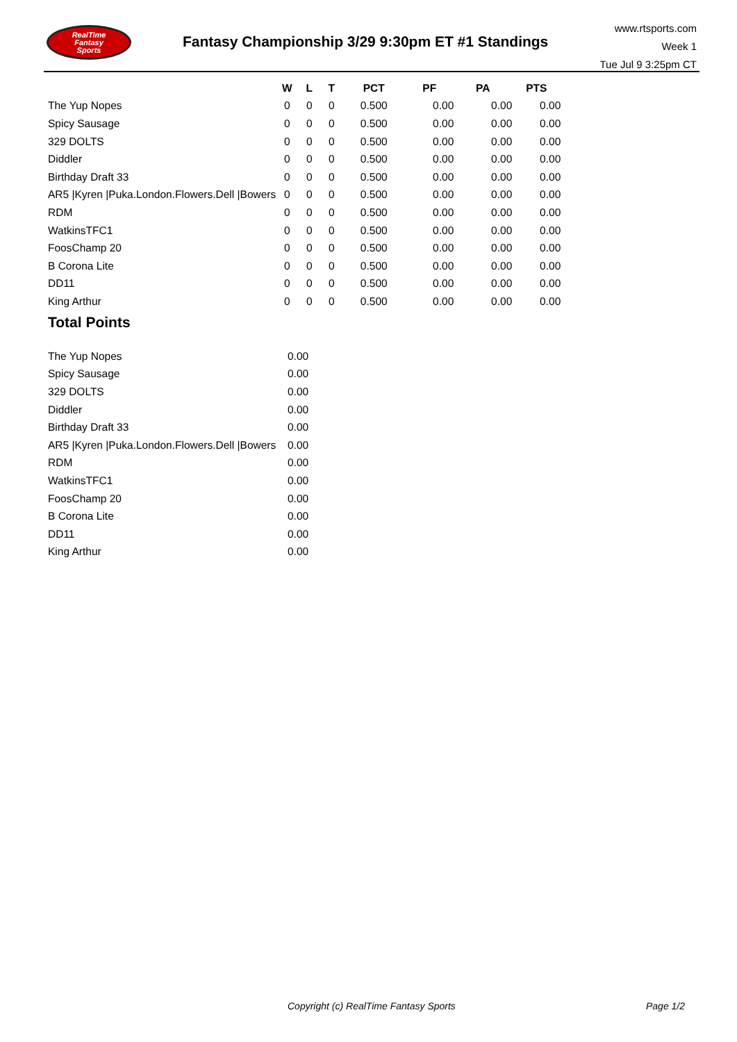RealTime
Fantasy
Sports
Fantasy Championship 3/29 9:30pm ET #1 Standings
www.rtsports.com
Week 1
Tue Jul 9 3:25pm CT
| | W | L | T | PCT | PF | PA | PTS |
| --- | --- | --- | --- | --- | --- | --- | --- |
| The Yup Nopes | 0 | 0 | 0 | 0.500 | 0.00 | 0.00 | 0.00 |
| Spicy Sausage | 0 | 0 | 0 | 0.500 | 0.00 | 0.00 | 0.00 |
| 329 DOLTS | 0 | 0 | 0 | 0.500 | 0.00 | 0.00 | 0.00 |
| Diddler | 0 | 0 | 0 | 0.500 | 0.00 | 0.00 | 0.00 |
| Birthday Draft 33 | 0 | 0 | 0 | 0.500 | 0.00 | 0.00 | 0.00 |
| AR5 /Kyren /Puka.London.Flowers.Dell /Bowers | 0 | 0 | 0 | 0.500 | 0.00 | 0.00 | 0.00 |
| RDM | 0 | 0 | 0 | 0.500 | 0.00 | 0.00 | 0.00 |
| WatkinsTFC1 | 0 | 0 | 0 | 0.500 | 0.00 | 0.00 | 0.00 |
| FoosChamp 20 | 0 | 0 | 0 | 0.500 | 0.00 | 0.00 | 0.00 |
| B Corona Lite | 0 | 0 | 0 | 0.500 | 0.00 | 0.00 | 0.00 |
| DD11 | 0 | 0 | 0 | 0.500 | 0.00 | 0.00 | 0.00 |
| King Arthur | 0 | 0 | 0 | 0.500 | 0.00 | 0.00 | 0.00 |
Total Points
| The Yup Nopes | 0.00 |
| Spicy Sausage | 0.00 |
| 329 DOLTS | 0.00 |
| Diddler | 0.00 |
| Birthday Draft 33 | 0.00 |
| AR5 /Kyren /Puka.London.Flowers.Dell /Bowers | 0.00 |
| RDM | 0.00 |
| WatkinsTFC1 | 0.00 |
| FoosChamp 20 | 0.00 |
| B Corona Lite | 0.00 |
| DD11 | 0.00 |
| King Arthur | 0.00 |
Copyright (c) RealTime Fantasy Sports
Page 1/2